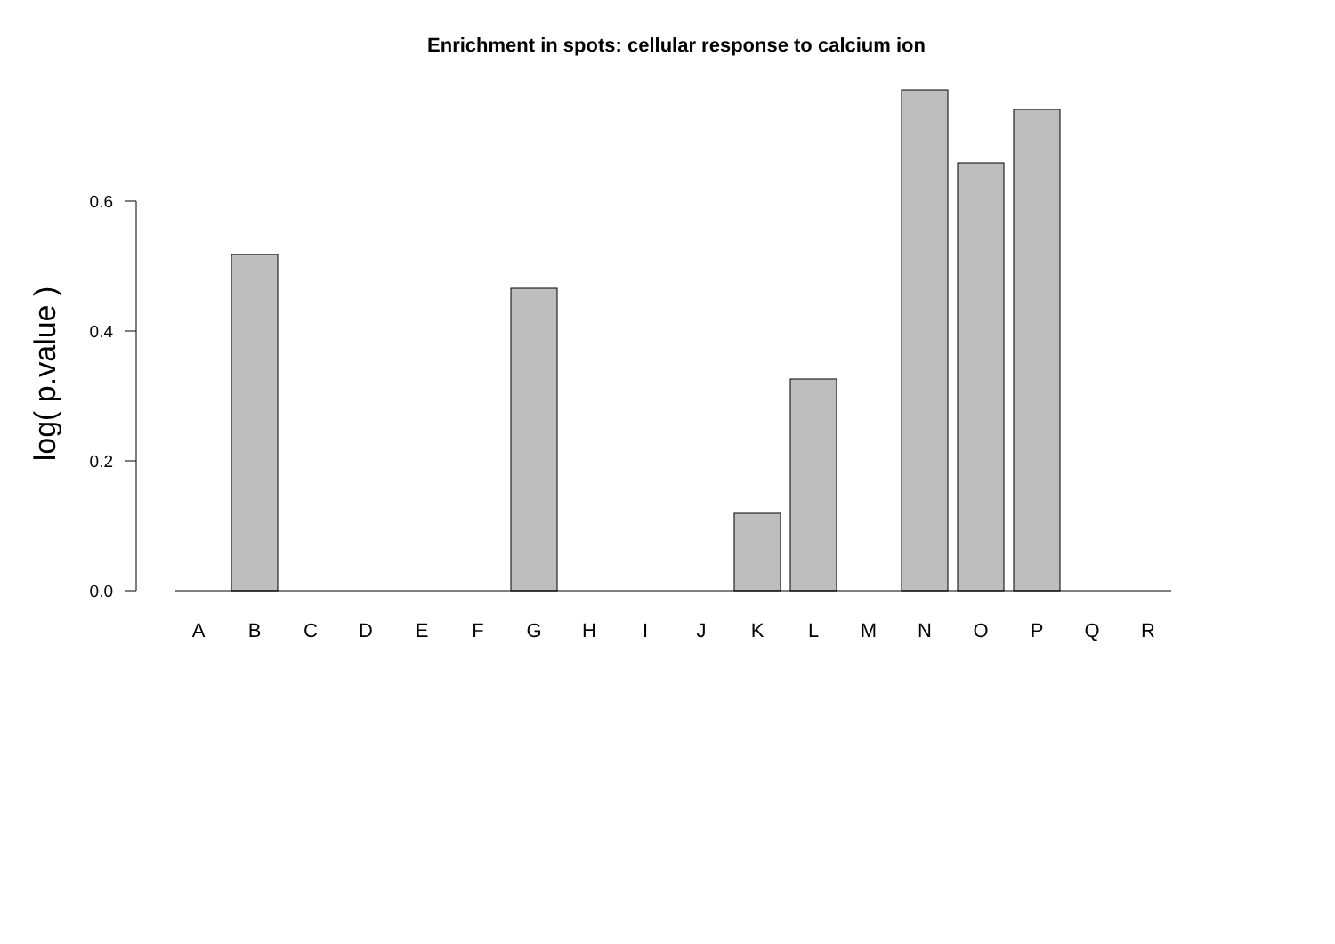Enrichment in spots: cellular response to calcium ion
log( p.value )
0.0
0.2
0.4
0.6
A
B
C
D
E
F
G
H
I
J
K
L
M
N
O
P
Q
R